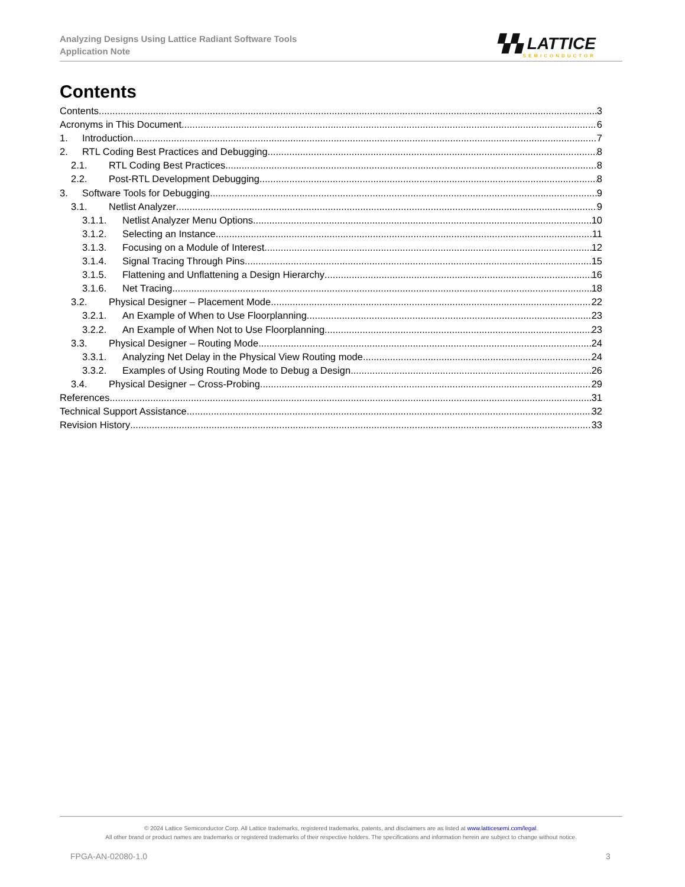Analyzing Designs Using Lattice Radiant Software Tools
Application Note
▚▚ LATTICE
SEMICONDUCTOR
Contents
Contents 3
Acronyms in This Document 6
1. Introduction 7
2. RTL Coding Best Practices and Debugging 8
2.1. RTL Coding Best Practices 8
2.2. Post-RTL Development Debugging 8
3. Software Tools for Debugging 9
3.1. Netlist Analyzer 9
3.1.1. Netlist Analyzer Menu Options 10
3.1.2. Selecting an Instance 11
3.1.3. Focusing on a Module of Interest 12
3.1.4. Signal Tracing Through Pins 15
3.1.5. Flattening and Unflattening a Design Hierarchy 16
3.1.6. Net Tracing 18
3.2. Physical Designer – Placement Mode 22
3.2.1. An Example of When to Use Floorplanning 23
3.2.2. An Example of When Not to Use Floorplanning 23
3.3. Physical Designer – Routing Mode 24
3.3.1. Analyzing Net Delay in the Physical View Routing mode 24
3.3.2. Examples of Using Routing Mode to Debug a Design 26
3.4. Physical Designer – Cross-Probing 29
References 31
Technical Support Assistance 32
Revision History 33
© 2024 Lattice Semiconductor Corp. All Lattice trademarks, registered trademarks, patents, and disclaimers are as listed at www.latticesemi.com/legal.
All other brand or product names are trademarks or registered trademarks of their respective holders. The specifications and information herein are subject to change without notice.
FPGA-AN-02080-1.0 3